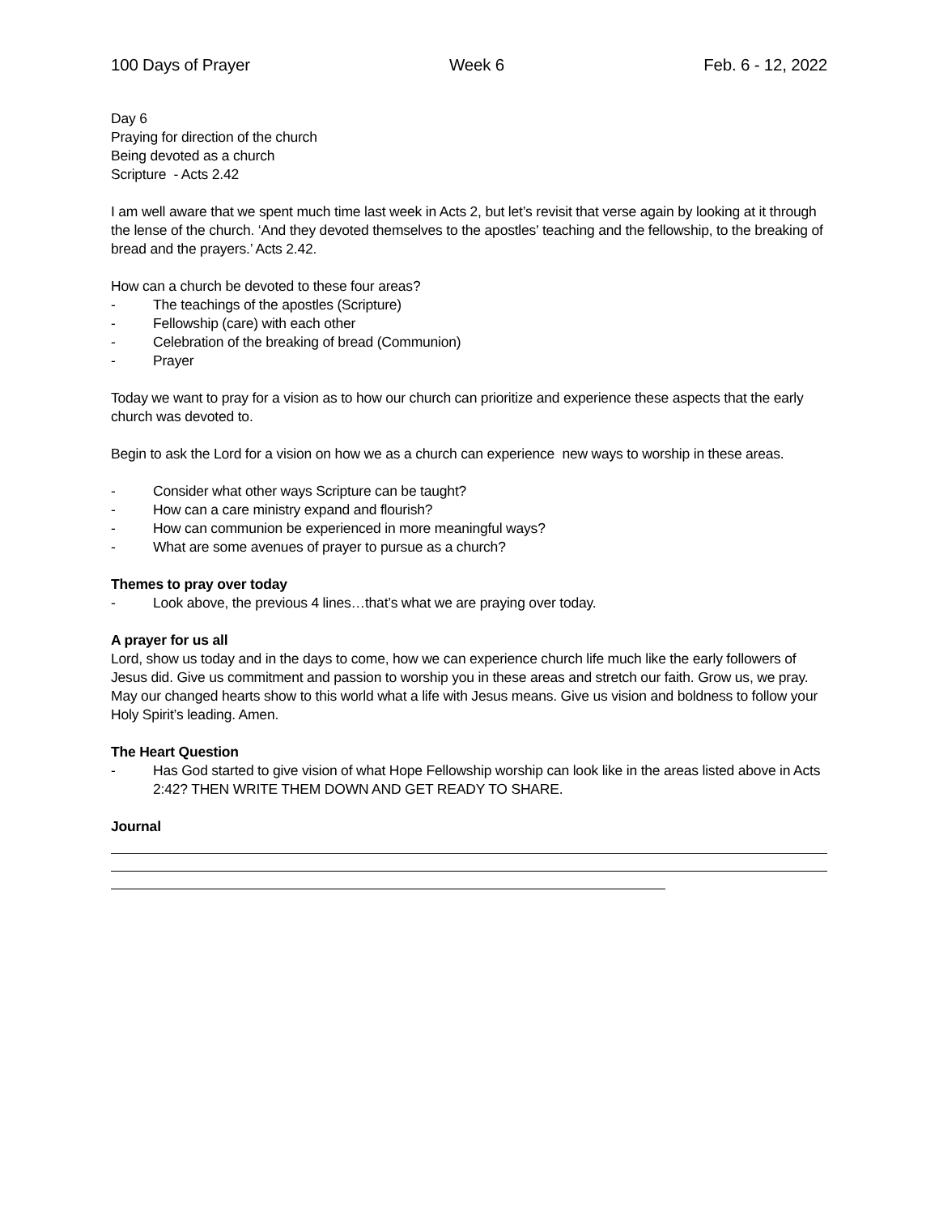100 Days of Prayer Week 6 Feb. 6 - 12, 2022
Day 6
Praying for direction of the church
Being devoted as a church
Scripture - Acts 2.42
I am well aware that we spent much time last week in Acts 2, but let’s revisit that verse again by looking at it through the lense of the church. ‘And they devoted themselves to the apostles' teaching and the fellowship, to the breaking of bread and the prayers.’ Acts 2.42.
How can a church be devoted to these four areas?
- The teachings of the apostles (Scripture)
- Fellowship (care) with each other
- Celebration of the breaking of bread (Communion)
- Prayer
Today we want to pray for a vision as to how our church can prioritize and experience these aspects that the early church was devoted to.
Begin to ask the Lord for a vision on how we as a church can experience new ways to worship in these areas.
- Consider what other ways Scripture can be taught?
- How can a care ministry expand and flourish?
- How can communion be experienced in more meaningful ways?
- What are some avenues of prayer to pursue as a church?
Themes to pray over today
- Look above, the previous 4 lines…that’s what we are praying over today.
A prayer for us all
Lord, show us today and in the days to come, how we can experience church life much like the early followers of Jesus did. Give us commitment and passion to worship you in these areas and stretch our faith. Grow us, we pray. May our changed hearts show to this world what a life with Jesus means. Give us vision and boldness to follow your Holy Spirit’s leading. Amen.
The Heart Question
- Has God started to give vision of what Hope Fellowship worship can look like in the areas listed above in Acts 2:42? THEN WRITE THEM DOWN AND GET READY TO SHARE.
Journal